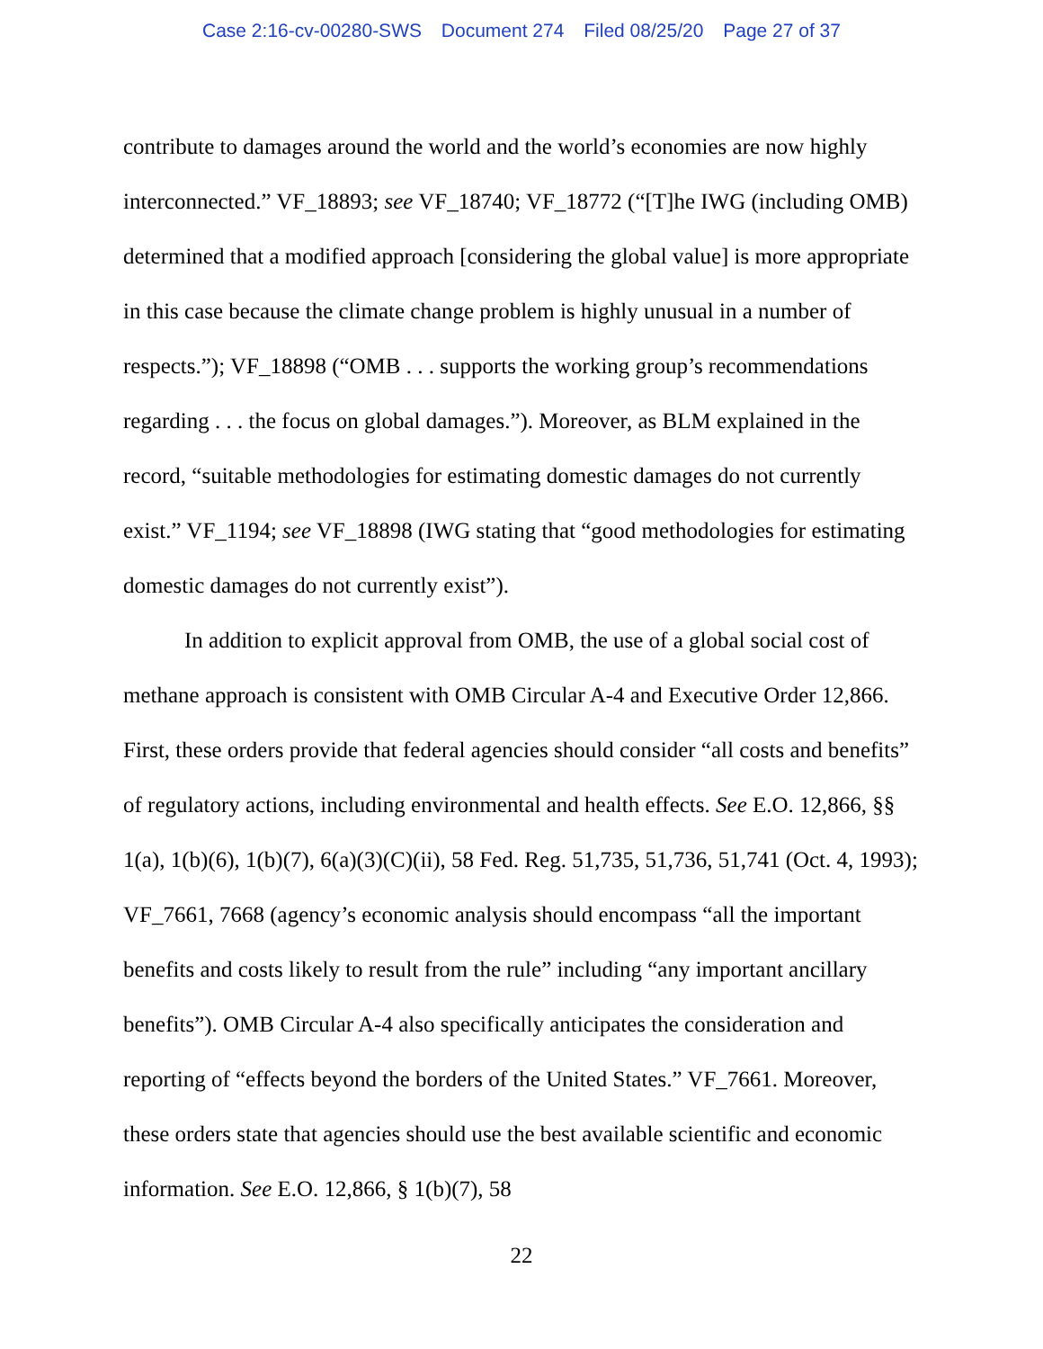Case 2:16-cv-00280-SWS Document 274 Filed 08/25/20 Page 27 of 37
contribute to damages around the world and the world’s economies are now highly interconnected.” VF_18893; see VF_18740; VF_18772 (“[T]he IWG (including OMB) determined that a modified approach [considering the global value] is more appropriate in this case because the climate change problem is highly unusual in a number of respects.”); VF_18898 (“OMB . . . supports the working group’s recommendations regarding . . . the focus on global damages.”). Moreover, as BLM explained in the record, “suitable methodologies for estimating domestic damages do not currently exist.” VF_1194; see VF_18898 (IWG stating that “good methodologies for estimating domestic damages do not currently exist”).
In addition to explicit approval from OMB, the use of a global social cost of methane approach is consistent with OMB Circular A-4 and Executive Order 12,866. First, these orders provide that federal agencies should consider “all costs and benefits” of regulatory actions, including environmental and health effects. See E.O. 12,866, §§ 1(a), 1(b)(6), 1(b)(7), 6(a)(3)(C)(ii), 58 Fed. Reg. 51,735, 51,736, 51,741 (Oct. 4, 1993); VF_7661, 7668 (agency’s economic analysis should encompass “all the important benefits and costs likely to result from the rule” including “any important ancillary benefits”). OMB Circular A-4 also specifically anticipates the consideration and reporting of “effects beyond the borders of the United States.” VF_7661. Moreover, these orders state that agencies should use the best available scientific and economic information. See E.O. 12,866, § 1(b)(7), 58
22